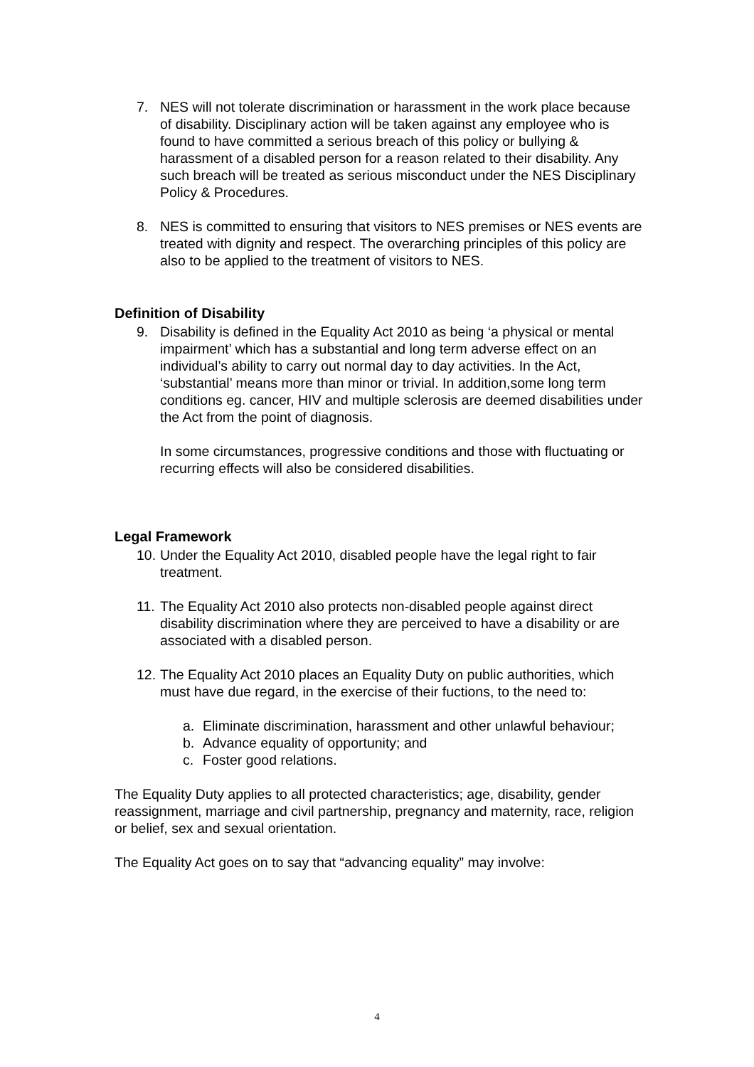7. NES will not tolerate discrimination or harassment in the work place because of disability. Disciplinary action will be taken against any employee who is found to have committed a serious breach of this policy or bullying & harassment of a disabled person for a reason related to their disability. Any such breach will be treated as serious misconduct under the NES Disciplinary Policy & Procedures.
8. NES is committed to ensuring that visitors to NES premises or NES events are treated with dignity and respect. The overarching principles of this policy are also to be applied to the treatment of visitors to NES.
Definition of Disability
9. Disability is defined in the Equality Act 2010 as being ‘a physical or mental impairment’ which has a substantial and long term adverse effect on an individual’s ability to carry out normal day to day activities. In the Act, ‘substantial’ means more than minor or trivial. In addition,some long term conditions eg. cancer, HIV and multiple sclerosis are deemed disabilities under the Act from the point of diagnosis.
In some circumstances, progressive conditions and those with fluctuating or recurring effects will also be considered disabilities.
Legal Framework
10.
Under the Equality Act 2010, disabled people have the legal right to fair treatment.
11.
The Equality Act 2010 also protects non-disabled people against direct disability discrimination where they are perceived to have a disability or are associated with a disabled person.
12.
The Equality Act 2010 places an Equality Duty on public authorities, which must have due regard, in the exercise of their fuctions, to the need to:
a. Eliminate discrimination, harassment and other unlawful behaviour;
b. Advance equality of opportunity; and
c. Foster good relations.
The Equality Duty applies to all protected characteristics; age, disability, gender reassignment, marriage and civil partnership, pregnancy and maternity, race, religion or belief, sex and sexual orientation.
The Equality Act goes on to say that “advancing equality” may involve:
4